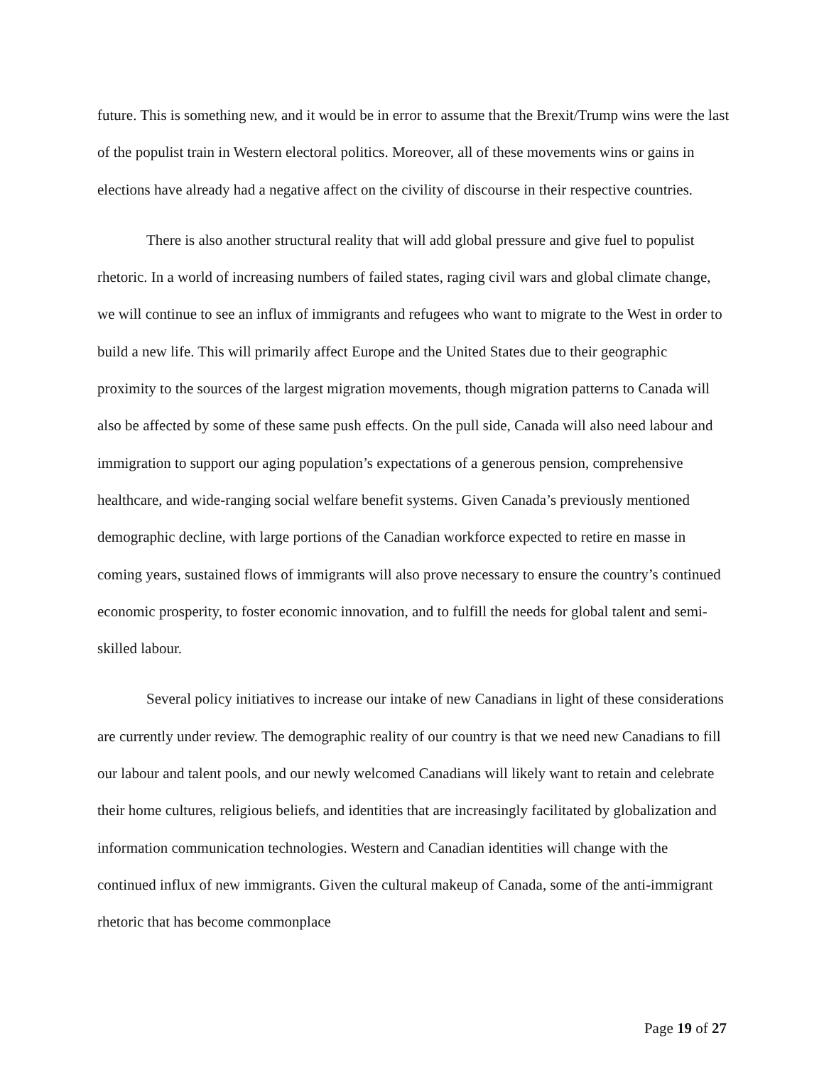future. This is something new, and it would be in error to assume that the Brexit/Trump wins were the last of the populist train in Western electoral politics. Moreover, all of these movements wins or gains in elections have already had a negative affect on the civility of discourse in their respective countries.
There is also another structural reality that will add global pressure and give fuel to populist rhetoric. In a world of increasing numbers of failed states, raging civil wars and global climate change, we will continue to see an influx of immigrants and refugees who want to migrate to the West in order to build a new life. This will primarily affect Europe and the United States due to their geographic proximity to the sources of the largest migration movements, though migration patterns to Canada will also be affected by some of these same push effects. On the pull side, Canada will also need labour and immigration to support our aging population’s expectations of a generous pension, comprehensive healthcare, and wide-ranging social welfare benefit systems. Given Canada’s previously mentioned demographic decline, with large portions of the Canadian workforce expected to retire en masse in coming years, sustained flows of immigrants will also prove necessary to ensure the country’s continued economic prosperity, to foster economic innovation, and to fulfill the needs for global talent and semi-skilled labour.
Several policy initiatives to increase our intake of new Canadians in light of these considerations are currently under review. The demographic reality of our country is that we need new Canadians to fill our labour and talent pools, and our newly welcomed Canadians will likely want to retain and celebrate their home cultures, religious beliefs, and identities that are increasingly facilitated by globalization and information communication technologies. Western and Canadian identities will change with the continued influx of new immigrants. Given the cultural makeup of Canada, some of the anti-immigrant rhetoric that has become commonplace
Page 19 of 27